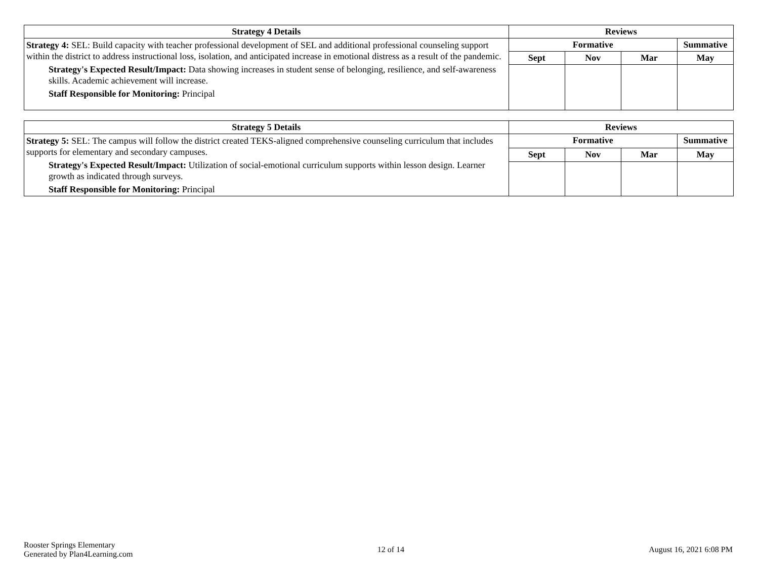| Strategy 4 Details | Reviews | | | |
| --- | --- | --- | --- | --- |
| Strategy 4: SEL: Build capacity with teacher professional development of SEL and additional professional counseling support within the district to address instructional loss, isolation, and anticipated increase in emotional distress as a result of the pandemic. Strategy's Expected Result/Impact: Data showing increases in student sense of belonging, resilience, and self-awareness skills. Academic achievement will increase. Staff Responsible for Monitoring: Principal | Formative | | | Summative |
| | Sept | Nov | Mar | May |
| Strategy 5 Details | Reviews | | | |
| --- | --- | --- | --- | --- |
| Strategy 5: SEL: The campus will follow the district created TEKS-aligned comprehensive counseling curriculum that includes supports for elementary and secondary campuses. Strategy's Expected Result/Impact: Utilization of social-emotional curriculum supports within lesson design. Learner growth as indicated through surveys. Staff Responsible for Monitoring: Principal | Formative | | | Summative |
| | Sept | Nov | Mar | May |
Rooster Springs Elementary
Generated by Plan4Learning.com
12 of 14 August 16, 2021 6:08 PM